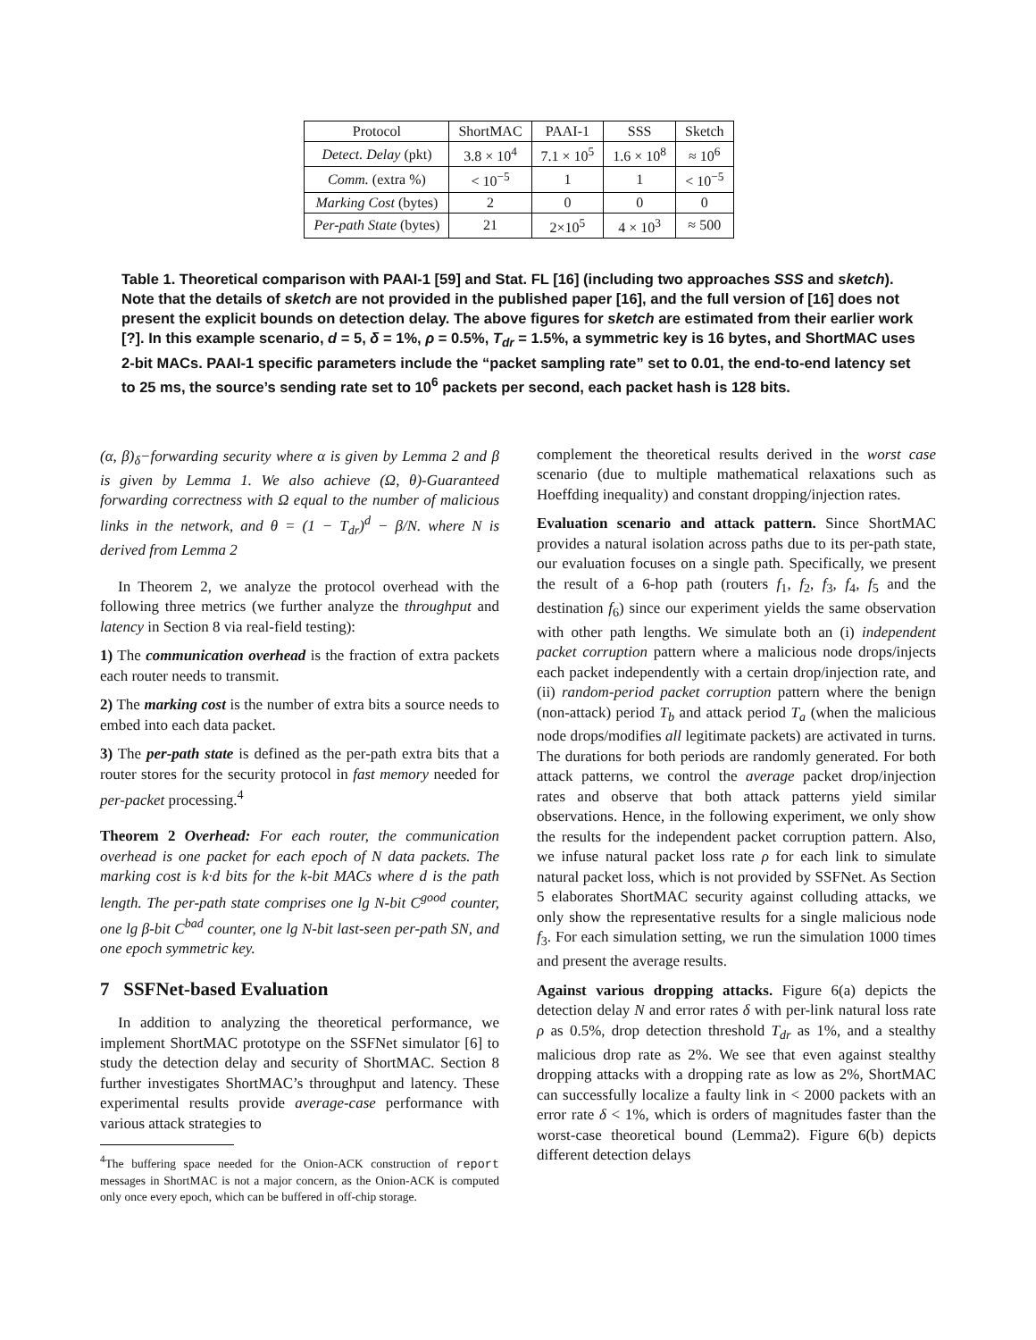| Protocol | ShortMAC | PAAI-1 | SSS | Sketch |
| --- | --- | --- | --- | --- |
| Detect. Delay (pkt) | 3.8 × 10<sup>4</sup> | 7.1 × 10<sup>5</sup> | 1.6 × 10<sup>8</sup> | ≈ 10<sup>6</sup> |
| Comm. (extra %) | < 10<sup>−5</sup> | 1 | 1 | < 10<sup>−5</sup> |
| Marking Cost (bytes) | 2 | 0 | 0 | 0 |
| Per-path State (bytes) | 21 | 2×10<sup>5</sup> | 4 × 10<sup>3</sup> | ≈ 500 |
Table 1. Theoretical comparison with PAAI-1 [59] and Stat. FL [16] (including two approaches SSS and sketch). Note that the details of sketch are not provided in the published paper [16], and the full version of [16] does not present the explicit bounds on detection delay. The above figures for sketch are estimated from their earlier work [?]. In this example scenario, d = 5, δ = 1%, ρ = 0.5%, T<sub>dr</sub> = 1.5%, a symmetric key is 16 bytes, and ShortMAC uses 2-bit MACs. PAAI-1 specific parameters include the “packet sampling rate” set to 0.01, the end-to-end latency set to 25 ms, the source’s sending rate set to 10<sup>6</sup> packets per second, each packet hash is 128 bits.
(α, β)<sub>δ</sub>−forwarding security where α is given by Lemma 2 and β is given by Lemma 1. We also achieve (Ω, θ)-Guaranteed forwarding correctness with Ω equal to the number of malicious links in the network, and θ = (1 − T<sub>dr</sub>)<sup>d</sup> − β/N. where N is derived from Lemma 2
In Theorem 2, we analyze the protocol overhead with the following three metrics (we further analyze the throughput and latency in Section 8 via real-field testing):
1) The communication overhead is the fraction of extra packets each router needs to transmit.
2) The marking cost is the number of extra bits a source needs to embed into each data packet.
3) The per-path state is defined as the per-path extra bits that a router stores for the security protocol in fast memory needed for per-packet processing.<sup>4</sup>
Theorem 2 Overhead: For each router, the communication overhead is one packet for each epoch of N data packets. The marking cost is k·d bits for the k-bit MACs where d is the path length. The per-path state comprises one lg N-bit C<sup>good</sup> counter, one lg β-bit C<sup>bad</sup> counter, one lg N-bit last-seen per-path SN, and one epoch symmetric key.
7 SSFNet-based Evaluation
In addition to analyzing the theoretical performance, we implement ShortMAC prototype on the SSFNet simulator [6] to study the detection delay and security of ShortMAC. Section 8 further investigates ShortMAC’s throughput and latency. These experimental results provide average-case performance with various attack strategies to
<sup>4</sup> The buffering space needed for the Onion-ACK construction of report messages in ShortMAC is not a major concern, as the Onion-ACK is computed only once every epoch, which can be buffered in off-chip storage.
complement the theoretical results derived in the worst case scenario (due to multiple mathematical relaxations such as Hoeffding inequality) and constant dropping/injection rates.
Evaluation scenario and attack pattern. Since ShortMAC provides a natural isolation across paths due to its per-path state, our evaluation focuses on a single path. Specifically, we present the result of a 6-hop path (routers f<sub>1</sub>, f<sub>2</sub>, f<sub>3</sub>, f<sub>4</sub>, f<sub>5</sub> and the destination f<sub>6</sub>) since our experiment yields the same observation with other path lengths. We simulate both an (i) independent packet corruption pattern where a malicious node drops/injects each packet independently with a certain drop/injection rate, and (ii) random-period packet corruption pattern where the benign (non-attack) period T<sub>b</sub> and attack period T<sub>a</sub> (when the malicious node drops/modifies all legitimate packets) are activated in turns. The durations for both periods are randomly generated. For both attack patterns, we control the average packet drop/injection rates and observe that both attack patterns yield similar observations. Hence, in the following experiment, we only show the results for the independent packet corruption pattern. Also, we infuse natural packet loss rate ρ for each link to simulate natural packet loss, which is not provided by SSFNet. As Section 5 elaborates ShortMAC security against colluding attacks, we only show the representative results for a single malicious node f<sub>3</sub>. For each simulation setting, we run the simulation 1000 times and present the average results.
Against various dropping attacks. Figure 6(a) depicts the detection delay N and error rates δ with per-link natural loss rate ρ as 0.5%, drop detection threshold T<sub>dr</sub> as 1%, and a stealthy malicious drop rate as 2%. We see that even against stealthy dropping attacks with a dropping rate as low as 2%, ShortMAC can successfully localize a faulty link in < 2000 packets with an error rate δ < 1%, which is orders of magnitudes faster than the worst-case theoretical bound (Lemma2). Figure 6(b) depicts different detection delays